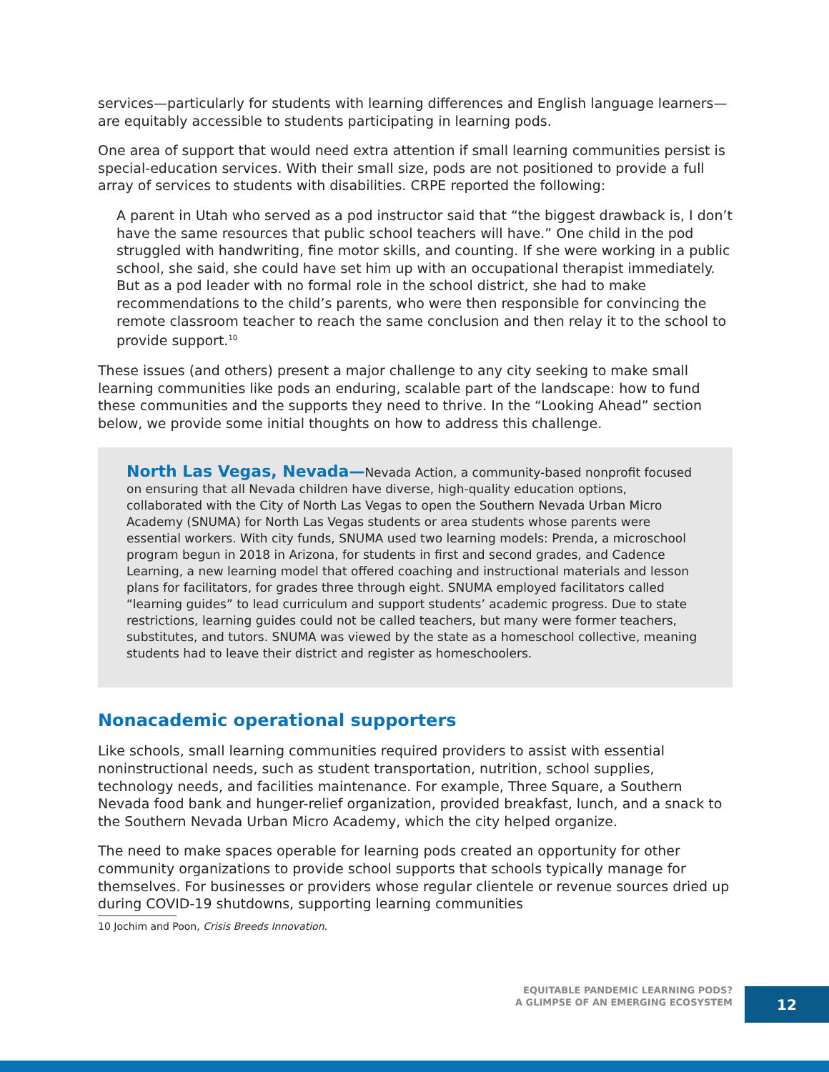services—particularly for students with learning differences and English language learners—are equitably accessible to students participating in learning pods.
One area of support that would need extra attention if small learning communities persist is special-education services. With their small size, pods are not positioned to provide a full array of services to students with disabilities. CRPE reported the following:
A parent in Utah who served as a pod instructor said that “the biggest drawback is, I don’t have the same resources that public school teachers will have.” One child in the pod struggled with handwriting, fine motor skills, and counting. If she were working in a public school, she said, she could have set him up with an occupational therapist immediately. But as a pod leader with no formal role in the school district, she had to make recommendations to the child’s parents, who were then responsible for convincing the remote classroom teacher to reach the same conclusion and then relay it to the school to provide support.<sup>10</sup>
These issues (and others) present a major challenge to any city seeking to make small learning communities like pods an enduring, scalable part of the landscape: how to fund these communities and the supports they need to thrive. In the “Looking Ahead” section below, we provide some initial thoughts on how to address this challenge.
North Las Vegas, Nevada—Nevada Action, a community-based nonprofit focused on ensuring that all Nevada children have diverse, high-quality education options, collaborated with the City of North Las Vegas to open the Southern Nevada Urban Micro Academy (SNUMA) for North Las Vegas students or area students whose parents were essential workers. With city funds, SNUMA used two learning models: Prenda, a microschool program begun in 2018 in Arizona, for students in first and second grades, and Cadence Learning, a new learning model that offered coaching and instructional materials and lesson plans for facilitators, for grades three through eight. SNUMA employed facilitators called “learning guides” to lead curriculum and support students’ academic progress. Due to state restrictions, learning guides could not be called teachers, but many were former teachers, substitutes, and tutors. SNUMA was viewed by the state as a homeschool collective, meaning students had to leave their district and register as homeschoolers.
Nonacademic operational supporters
Like schools, small learning communities required providers to assist with essential noninstructional needs, such as student transportation, nutrition, school supplies, technology needs, and facilities maintenance. For example, Three Square, a Southern Nevada food bank and hunger-relief organization, provided breakfast, lunch, and a snack to the Southern Nevada Urban Micro Academy, which the city helped organize.
The need to make spaces operable for learning pods created an opportunity for other community organizations to provide school supports that schools typically manage for themselves. For businesses or providers whose regular clientele or revenue sources dried up during COVID-19 shutdowns, supporting learning communities
10 Jochim and Poon, Crisis Breeds Innovation.
EQUITABLE PANDEMIC LEARNING PODS?
A GLIMPSE OF AN EMERGING ECOSYSTEM
12